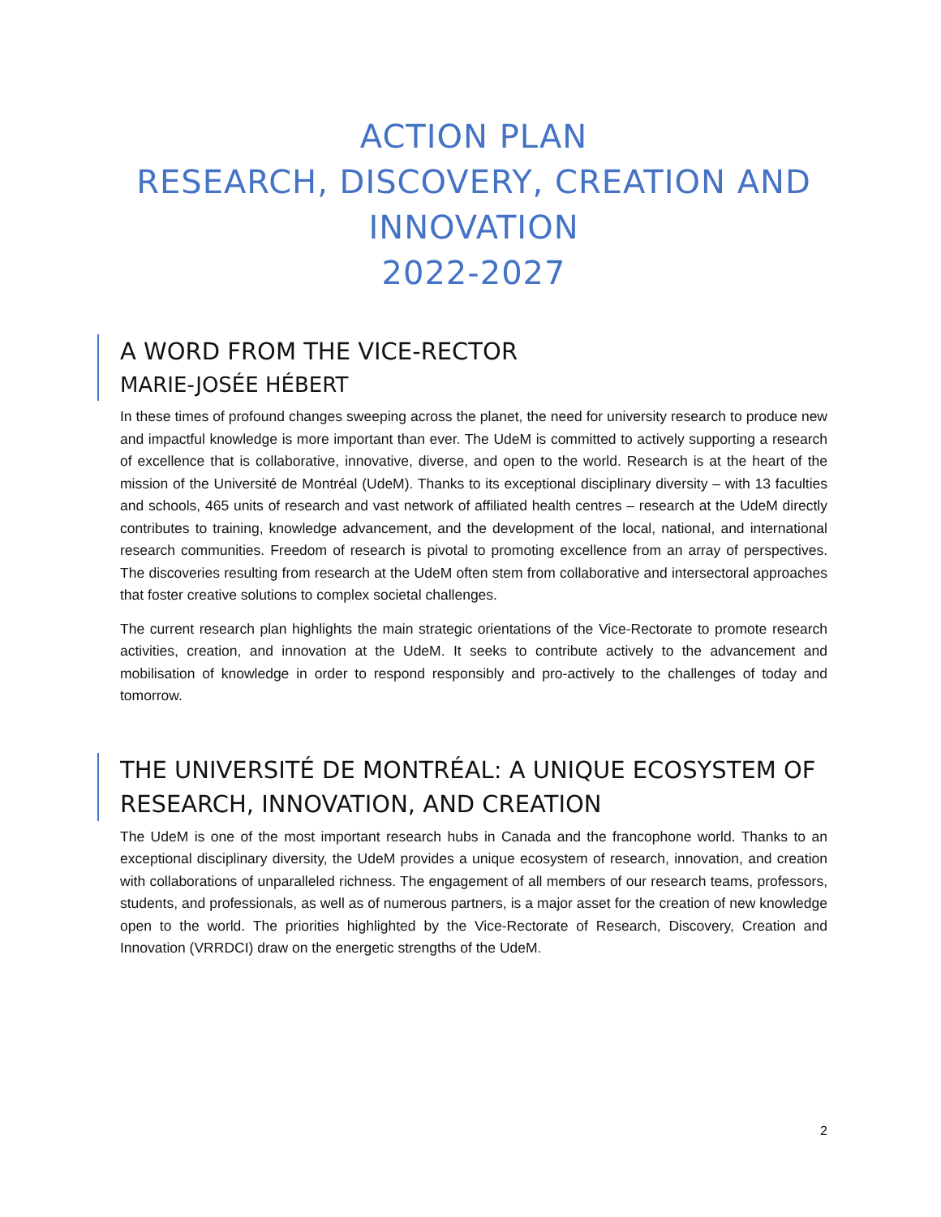ACTION PLAN
RESEARCH, DISCOVERY, CREATION AND INNOVATION
2022-2027
A WORD FROM THE VICE-RECTOR
MARIE-JOSÉE HÉBERT
In these times of profound changes sweeping across the planet, the need for university research to produce new and impactful knowledge is more important than ever. The UdeM is committed to actively supporting a research of excellence that is collaborative, innovative, diverse, and open to the world. Research is at the heart of the mission of the Université de Montréal (UdeM). Thanks to its exceptional disciplinary diversity – with 13 faculties and schools, 465 units of research and vast network of affiliated health centres – research at the UdeM directly contributes to training, knowledge advancement, and the development of the local, national, and international research communities. Freedom of research is pivotal to promoting excellence from an array of perspectives. The discoveries resulting from research at the UdeM often stem from collaborative and intersectoral approaches that foster creative solutions to complex societal challenges.
The current research plan highlights the main strategic orientations of the Vice-Rectorate to promote research activities, creation, and innovation at the UdeM. It seeks to contribute actively to the advancement and mobilisation of knowledge in order to respond responsibly and pro-actively to the challenges of today and tomorrow.
THE UNIVERSITÉ DE MONTRÉAL: A UNIQUE ECOSYSTEM OF RESEARCH, INNOVATION, AND CREATION
The UdeM is one of the most important research hubs in Canada and the francophone world. Thanks to an exceptional disciplinary diversity, the UdeM provides a unique ecosystem of research, innovation, and creation with collaborations of unparalleled richness. The engagement of all members of our research teams, professors, students, and professionals, as well as of numerous partners, is a major asset for the creation of new knowledge open to the world. The priorities highlighted by the Vice-Rectorate of Research, Discovery, Creation and Innovation (VRRDCI) draw on the energetic strengths of the UdeM.
2